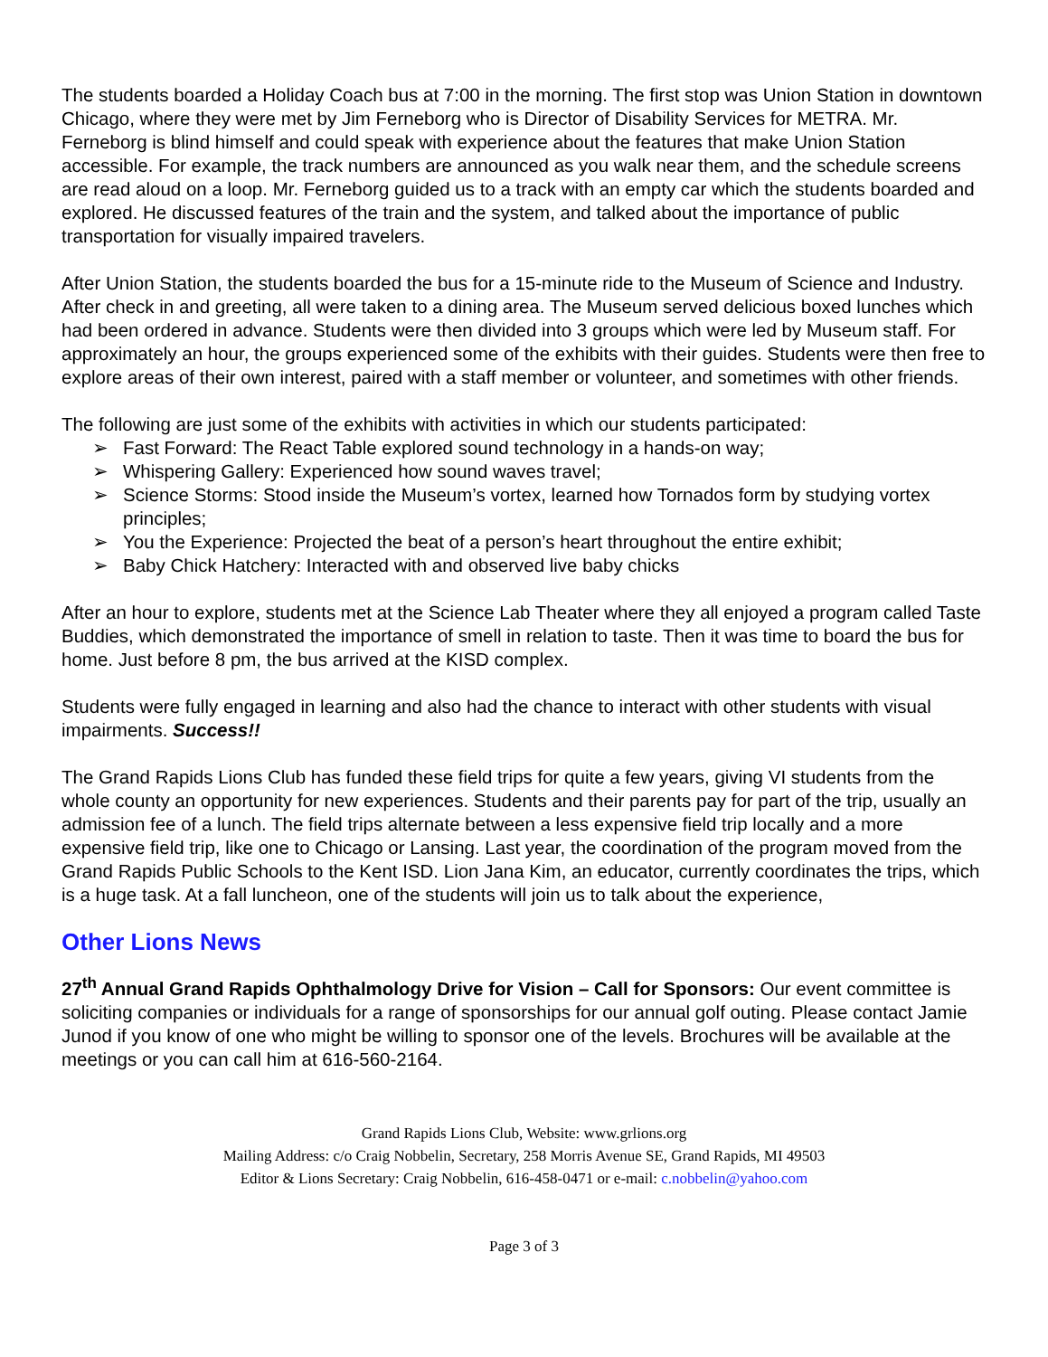The students boarded a Holiday Coach bus at 7:00 in the morning. The first stop was Union Station in downtown Chicago, where they were met by Jim Ferneborg who is Director of Disability Services for METRA. Mr. Ferneborg is blind himself and could speak with experience about the features that make Union Station accessible. For example, the track numbers are announced as you walk near them, and the schedule screens are read aloud on a loop. Mr. Ferneborg guided us to a track with an empty car which the students boarded and explored. He discussed features of the train and the system, and talked about the importance of public transportation for visually impaired travelers.
After Union Station, the students boarded the bus for a 15-minute ride to the Museum of Science and Industry. After check in and greeting, all were taken to a dining area. The Museum served delicious boxed lunches which had been ordered in advance. Students were then divided into 3 groups which were led by Museum staff. For approximately an hour, the groups experienced some of the exhibits with their guides. Students were then free to explore areas of their own interest, paired with a staff member or volunteer, and sometimes with other friends.
The following are just some of the exhibits with activities in which our students participated:
➢ Fast Forward: The React Table explored sound technology in a hands-on way;
➢ Whispering Gallery: Experienced how sound waves travel;
➢ Science Storms: Stood inside the Museum’s vortex, learned how Tornados form by studying vortex principles;
➢ You the Experience: Projected the beat of a person’s heart throughout the entire exhibit;
➢ Baby Chick Hatchery: Interacted with and observed live baby chicks
After an hour to explore, students met at the Science Lab Theater where they all enjoyed a program called Taste Buddies, which demonstrated the importance of smell in relation to taste. Then it was time to board the bus for home. Just before 8 pm, the bus arrived at the KISD complex.
Students were fully engaged in learning and also had the chance to interact with other students with visual impairments. Success!!
The Grand Rapids Lions Club has funded these field trips for quite a few years, giving VI students from the whole county an opportunity for new experiences. Students and their parents pay for part of the trip, usually an admission fee of a lunch. The field trips alternate between a less expensive field trip locally and a more expensive field trip, like one to Chicago or Lansing. Last year, the coordination of the program moved from the Grand Rapids Public Schools to the Kent ISD. Lion Jana Kim, an educator, currently coordinates the trips, which is a huge task. At a fall luncheon, one of the students will join us to talk about the experience,
Other Lions News
27<sup>th</sup> Annual Grand Rapids Ophthalmology Drive for Vision – Call for Sponsors: Our event committee is soliciting companies or individuals for a range of sponsorships for our annual golf outing. Please contact Jamie Junod if you know of one who might be willing to sponsor one of the levels. Brochures will be available at the meetings or you can call him at 616-560-2164.
Grand Rapids Lions Club, Website: www.grlions.org
Mailing Address: c/o Craig Nobbelin, Secretary, 258 Morris Avenue SE, Grand Rapids, MI 49503
Editor & Lions Secretary: Craig Nobbelin, 616-458-0471 or e-mail: c.nobbelin@yahoo.com
Page 3 of 3